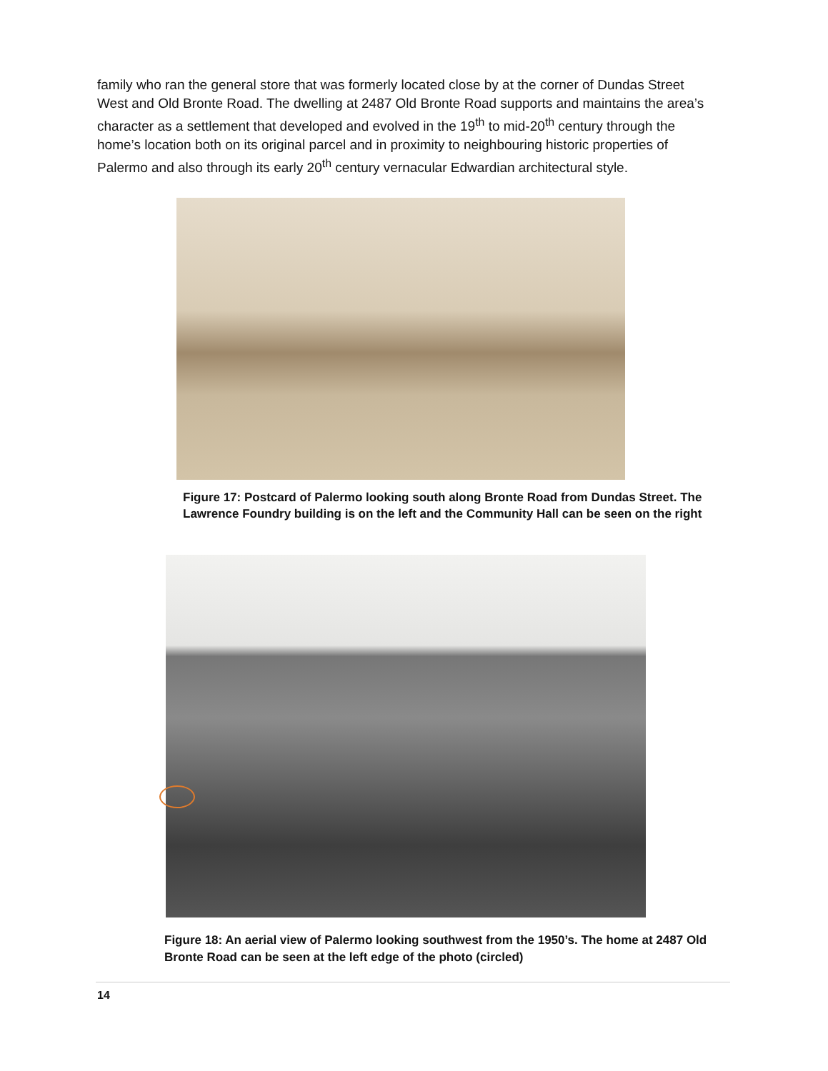family who ran the general store that was formerly located close by at the corner of Dundas Street West and Old Bronte Road. The dwelling at 2487 Old Bronte Road supports and maintains the area’s character as a settlement that developed and evolved in the 19<sup>th</sup> to mid-20<sup>th</sup> century through the home’s location both on its original parcel and in proximity to neighbouring historic properties of Palermo and also through its early 20<sup>th</sup> century vernacular Edwardian architectural style.
Figure 17: Postcard of Palermo looking south along Bronte Road from Dundas Street. The Lawrence Foundry building is on the left and the Community Hall can be seen on the right
Figure 18: An aerial view of Palermo looking southwest from the 1950’s. The home at 2487 Old Bronte Road can be seen at the left edge of the photo (circled)
14